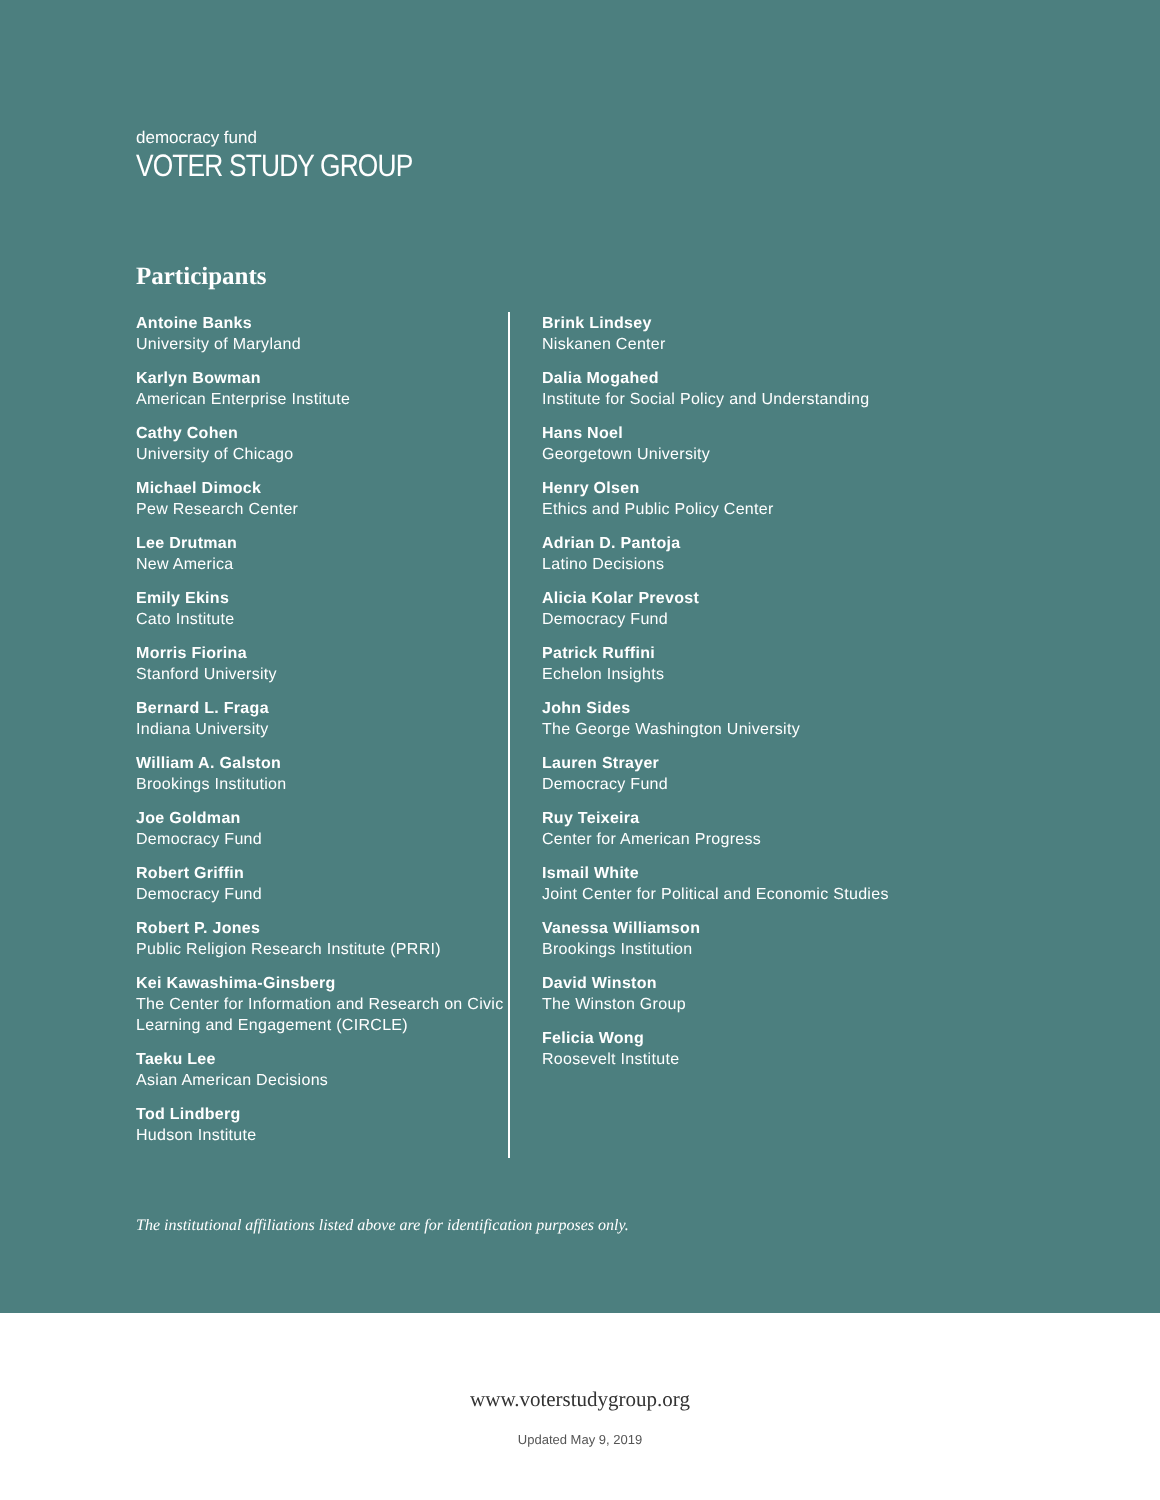democracy fund
VOTER STUDY GROUP
Participants
Antoine Banks
University of Maryland
Karlyn Bowman
American Enterprise Institute
Cathy Cohen
University of Chicago
Michael Dimock
Pew Research Center
Lee Drutman
New America
Emily Ekins
Cato Institute
Morris Fiorina
Stanford University
Bernard L. Fraga
Indiana University
William A. Galston
Brookings Institution
Joe Goldman
Democracy Fund
Robert Griffin
Democracy Fund
Robert P. Jones
Public Religion Research Institute (PRRI)
Kei Kawashima-Ginsberg
The Center for Information and Research on Civic Learning and Engagement (CIRCLE)
Taeku Lee
Asian American Decisions
Tod Lindberg
Hudson Institute
Brink Lindsey
Niskanen Center
Dalia Mogahed
Institute for Social Policy and Understanding
Hans Noel
Georgetown University
Henry Olsen
Ethics and Public Policy Center
Adrian D. Pantoja
Latino Decisions
Alicia Kolar Prevost
Democracy Fund
Patrick Ruffini
Echelon Insights
John Sides
The George Washington University
Lauren Strayer
Democracy Fund
Ruy Teixeira
Center for American Progress
Ismail White
Joint Center for Political and Economic Studies
Vanessa Williamson
Brookings Institution
David Winston
The Winston Group
Felicia Wong
Roosevelt Institute
The institutional affiliations listed above are for identification purposes only.
www.voterstudygroup.org
Updated May 9, 2019